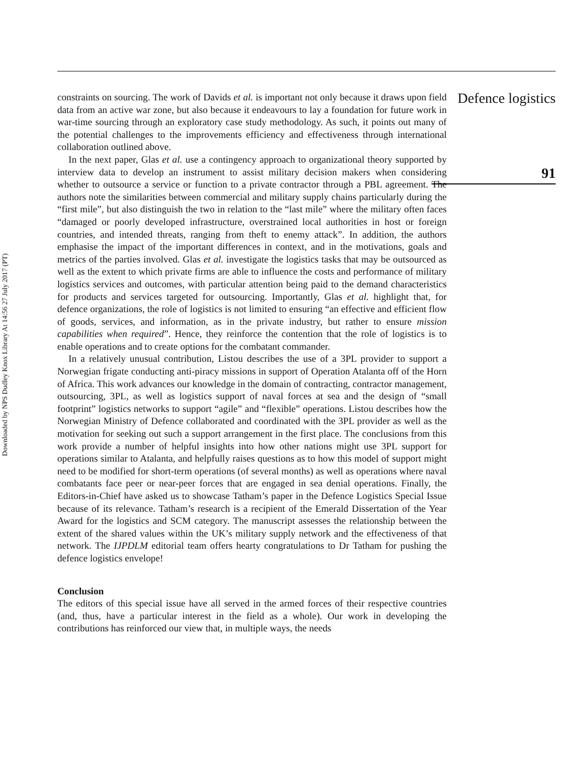Downloaded by NPS Dudley Knox Library At 14:56 27 July 2017 (PT)
constraints on sourcing. The work of Davids et al. is important not only because it draws upon field data from an active war zone, but also because it endeavours to lay a foundation for future work in war-time sourcing through an exploratory case study methodology. As such, it points out many of the potential challenges to the improvements efficiency and effectiveness through international collaboration outlined above.
In the next paper, Glas et al. use a contingency approach to organizational theory supported by interview data to develop an instrument to assist military decision makers when considering whether to outsource a service or function to a private contractor through a PBL agreement. The authors note the similarities between commercial and military supply chains particularly during the “first mile”, but also distinguish the two in relation to the “last mile” where the military often faces “damaged or poorly developed infrastructure, overstrained local authorities in host or foreign countries, and intended threats, ranging from theft to enemy attack”. In addition, the authors emphasise the impact of the important differences in context, and in the motivations, goals and metrics of the parties involved. Glas et al. investigate the logistics tasks that may be outsourced as well as the extent to which private firms are able to influence the costs and performance of military logistics services and outcomes, with particular attention being paid to the demand characteristics for products and services targeted for outsourcing. Importantly, Glas et al. highlight that, for defence organizations, the role of logistics is not limited to ensuring “an effective and efficient flow of goods, services, and information, as in the private industry, but rather to ensure mission capabilities when required”. Hence, they reinforce the contention that the role of logistics is to enable operations and to create options for the combatant commander.
In a relatively unusual contribution, Listou describes the use of a 3PL provider to support a Norwegian frigate conducting anti-piracy missions in support of Operation Atalanta off of the Horn of Africa. This work advances our knowledge in the domain of contracting, contractor management, outsourcing, 3PL, as well as logistics support of naval forces at sea and the design of “small footprint” logistics networks to support “agile” and “flexible” operations. Listou describes how the Norwegian Ministry of Defence collaborated and coordinated with the 3PL provider as well as the motivation for seeking out such a support arrangement in the first place. The conclusions from this work provide a number of helpful insights into how other nations might use 3PL support for operations similar to Atalanta, and helpfully raises questions as to how this model of support might need to be modified for short-term operations (of several months) as well as operations where naval combatants face peer or near-peer forces that are engaged in sea denial operations. Finally, the Editors-in-Chief have asked us to showcase Tatham’s paper in the Defence Logistics Special Issue because of its relevance. Tatham’s research is a recipient of the Emerald Dissertation of the Year Award for the logistics and SCM category. The manuscript assesses the relationship between the extent of the shared values within the UK’s military supply network and the effectiveness of that network. The IJPDLM editorial team offers hearty congratulations to Dr Tatham for pushing the defence logistics envelope!
Conclusion
The editors of this special issue have all served in the armed forces of their respective countries (and, thus, have a particular interest in the field as a whole). Our work in developing the contributions has reinforced our view that, in multiple ways, the needs
Defence logistics
91